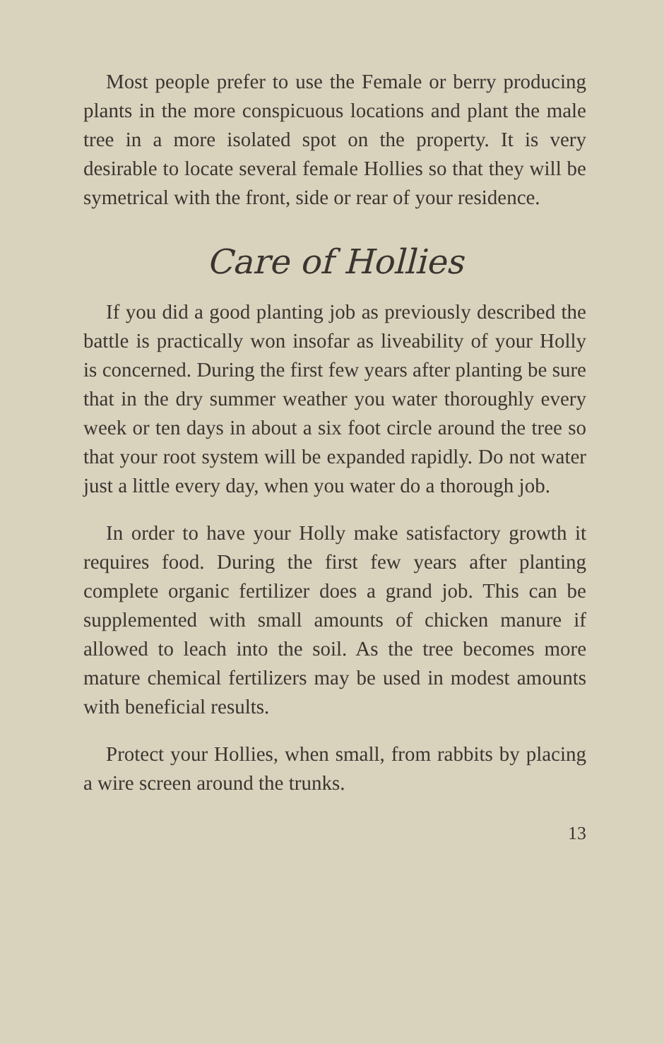Most people prefer to use the Female or berry producing plants in the more conspicuous locations and plant the male tree in a more isolated spot on the property. It is very desirable to locate several female Hollies so that they will be symetrical with the front, side or rear of your residence.
Care of Hollies
If you did a good planting job as previously described the battle is practically won insofar as liveability of your Holly is concerned. During the first few years after planting be sure that in the dry summer weather you water thoroughly every week or ten days in about a six foot circle around the tree so that your root system will be expanded rapidly. Do not water just a little every day, when you water do a thorough job.
In order to have your Holly make satisfactory growth it requires food. During the first few years after planting complete organic fertilizer does a grand job. This can be supplemented with small amounts of chicken manure if allowed to leach into the soil. As the tree becomes more mature chemical fertilizers may be used in modest amounts with beneficial results.
Protect your Hollies, when small, from rabbits by placing a wire screen around the trunks.
13